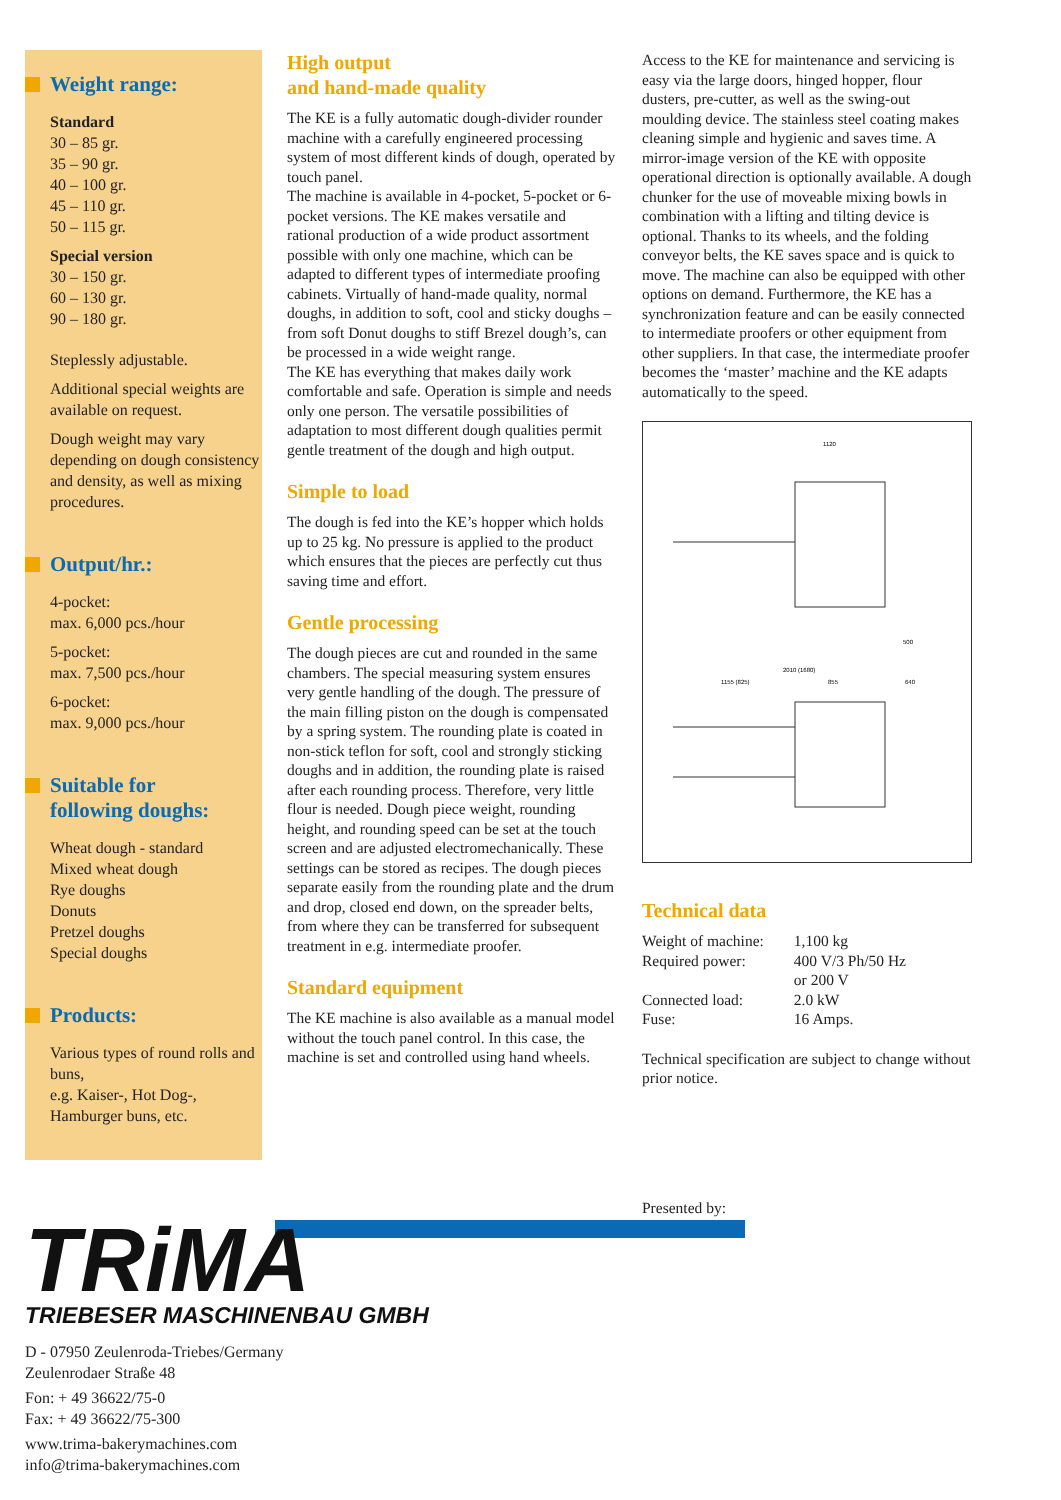Weight range:
Standard
30 – 85 gr.
35 – 90 gr.
40 – 100 gr.
45 – 110 gr.
50 – 115 gr.
Special version
30 – 150 gr.
60 – 130 gr.
90 – 180 gr.
Steplessly adjustable.
Additional special weights are available on request.
Dough weight may vary depending on dough consistency and density, as well as mixing procedures.
Output/hr.:
4-pocket:
max. 6,000 pcs./hour
5-pocket:
max. 7,500 pcs./hour
6-pocket:
max. 9,000 pcs./hour
Suitable for
following doughs:
Wheat dough - standard
Mixed wheat dough
Rye doughs
Donuts
Pretzel doughs
Special doughs
Products:
Various types of round rolls and buns,
e.g. Kaiser-, Hot Dog-, Hamburger buns, etc.
High output
and hand-made quality
The KE is a fully automatic dough-divider rounder machine with a carefully engineered processing system of most different kinds of dough, operated by touch panel.
The machine is available in 4-pocket, 5-pocket or 6-pocket versions. The KE makes versatile and rational production of a wide product assortment possible with only one machine, which can be adapted to different types of intermediate proofing cabinets. Virtually of hand-made quality, normal doughs, in addition to soft, cool and sticky doughs – from soft Donut doughs to stiff Brezel dough’s, can be processed in a wide weight range.
The KE has everything that makes daily work comfortable and safe. Operation is simple and needs only one person. The versatile possibilities of adaptation to most different dough qualities permit gentle treatment of the dough and high output.
Simple to load
The dough is fed into the KE’s hopper which holds up to 25 kg. No pressure is applied to the product which ensures that the pieces are perfectly cut thus saving time and effort.
Gentle processing
The dough pieces are cut and rounded in the same chambers. The special measuring system ensures very gentle handling of the dough. The pressure of the main filling piston on the dough is compensated by a spring system. The rounding plate is coated in non-stick teflon for soft, cool and strongly sticking doughs and in addition, the rounding plate is raised after each rounding process. Therefore, very little flour is needed. Dough piece weight, rounding height, and rounding speed can be set at the touch screen and are adjusted electromechanically. These settings can be stored as recipes. The dough pieces separate easily from the rounding plate and the drum and drop, closed end down, on the spreader belts, from where they can be transferred for subsequent treatment in e.g. intermediate proofer.
Standard equipment
The KE machine is also available as a manual model without the touch panel control. In this case, the machine is set and controlled using hand wheels.
Access to the KE for maintenance and servicing is easy via the large doors, hinged hopper, flour dusters, pre-cutter, as well as the swing-out moulding device. The stainless steel coating makes cleaning simple and hygienic and saves time. A mirror-image version of the KE with opposite operational direction is optionally available. A dough chunker for the use of moveable mixing bowls in combination with a lifting and tilting device is optional. Thanks to its wheels, and the folding conveyor belts, the KE saves space and is quick to move. The machine can also be equipped with other options on demand. Furthermore, the KE has a synchronization feature and can be easily connected to intermediate proofers or other equipment from other suppliers. In that case, the intermediate proofer becomes the ‘master’ machine and the KE adapts automatically to the speed.
1120
2010 (1680)
1155 (825)
855
640
500
Technical data
| Weight of machine: | 1,100 kg |
| Required power: | 400 V/3 Ph/50 Hz or 200 V |
| Connected load: | 2.0 kW |
| Fuse: | 16 Amps. |
Technical specification are subject to change without prior notice.
Presented by:
TRiMA
TRIEBESER MASCHINENBAU GMBH
D - 07950 Zeulenroda-Triebes/Germany
Zeulenrodaer Straße 48
Fon: + 49 36622/75-0
Fax: + 49 36622/75-300
www.trima-bakerymachines.com
info@trima-bakerymachines.com